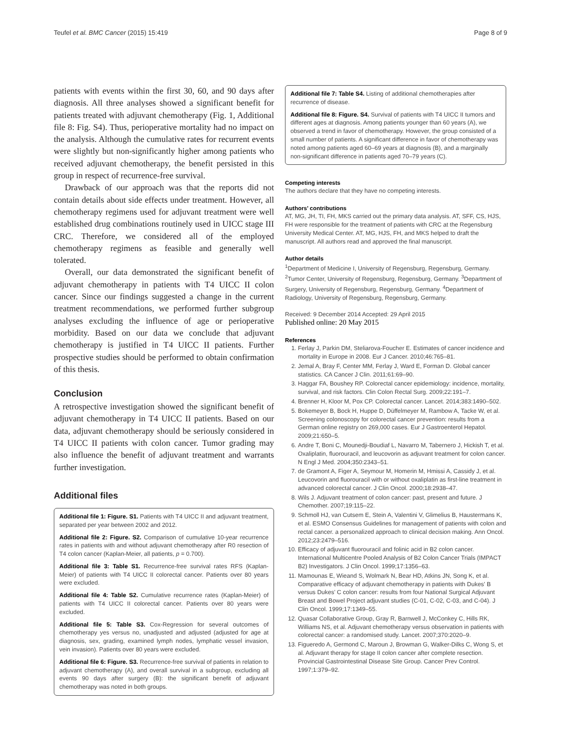Teufel et al. BMC Cancer (2015) 15:419 Page 8 of 9
patients with events within the first 30, 60, and 90 days after diagnosis. All three analyses showed a significant benefit for patients treated with adjuvant chemotherapy (Fig. 1, Additional file 8: Fig. S4). Thus, perioperative mortality had no impact on the analysis. Although the cumulative rates for recurrent events were slightly but non-significantly higher among patients who received adjuvant chemotherapy, the benefit persisted in this group in respect of recurrence-free survival.
Drawback of our approach was that the reports did not contain details about side effects under treatment. However, all chemotherapy regimens used for adjuvant treatment were well established drug combinations routinely used in UICC stage III CRC. Therefore, we considered all of the employed chemotherapy regimens as feasible and generally well tolerated.
Overall, our data demonstrated the significant benefit of adjuvant chemotherapy in patients with T4 UICC II colon cancer. Since our findings suggested a change in the current treatment recommendations, we performed further subgroup analyses excluding the influence of age or perioperative morbidity. Based on our data we conclude that adjuvant chemotherapy is justified in T4 UICC II patients. Further prospective studies should be performed to obtain confirmation of this thesis.
Conclusion
A retrospective investigation showed the significant benefit of adjuvant chemotherapy in T4 UICC II patients. Based on our data, adjuvant chemotherapy should be seriously considered in T4 UICC II patients with colon cancer. Tumor grading may also influence the benefit of adjuvant treatment and warrants further investigation.
Additional files
Additional file 1: Figure. S1. Patients with T4 UICC II and adjuvant treatment, separated per year between 2002 and 2012.
Additional file 2: Figure. S2. Comparison of cumulative 10-year recurrence rates in patients with and without adjuvant chemotherapy after R0 resection of T4 colon cancer (Kaplan-Meier, all patients, p = 0.700).
Additional file 3: Table S1. Recurrence-free survival rates RFS (Kaplan-Meier) of patients with T4 UICC II colorectal cancer. Patients over 80 years were excluded.
Additional file 4: Table S2. Cumulative recurrence rates (Kaplan-Meier) of patients with T4 UICC II colorectal cancer. Patients over 80 years were excluded.
Additional file 5: Table S3. Cox-Regression for several outcomes of chemotherapy yes versus no, unadjusted and adjusted (adjusted for age at diagnosis, sex, grading, examined lymph nodes, lymphatic vessel invasion, vein invasion). Patients over 80 years were excluded.
Additional file 6: Figure. S3. Recurrence-free survival of patients in relation to adjuvant chemotherapy (A), and overall survival in a subgroup, excluding all events 90 days after surgery (B): the significant benefit of adjuvant chemotherapy was noted in both groups.
Additional file 7: Table S4. Listing of additional chemotherapies after recurrence of disease.
Additional file 8: Figure. S4. Survival of patients with T4 UICC II tumors and different ages at diagnosis. Among patients younger than 60 years (A), we observed a trend in favor of chemotherapy. However, the group consisted of a small number of patients. A significant difference in favor of chemotherapy was noted among patients aged 60–69 years at diagnosis (B), and a marginally non-significant difference in patients aged 70–79 years (C).
Competing interests
The authors declare that they have no competing interests.
Authors’ contributions
AT, MG, JH, TI, FH, MKS carried out the primary data analysis. AT, SFF, CS, HJS, FH were responsible for the treatment of patients with CRC at the Regensburg University Medical Center. AT, MG, HJS, FH, and MKS helped to draft the manuscript. All authors read and approved the final manuscript.
Author details
<sup>1</sup> Department of Medicine I, University of Regensburg, Regensburg, Germany. <sup>2</sup>Tumor Center, University of Regensburg, Regensburg, Germany. <sup>3</sup>Department of Surgery, University of Regensburg, Regensburg, Germany. <sup>4</sup>Department of Radiology, University of Regensburg, Regensburg, Germany.
Received: 9 December 2014 Accepted: 29 April 2015
Published online: 20 May 2015
References
1. Ferlay J, Parkin DM, Steliarova-Foucher E. Estimates of cancer incidence and mortality in Europe in 2008. Eur J Cancer. 2010;46:765–81.
2. Jemal A, Bray F, Center MM, Ferlay J, Ward E, Forman D. Global cancer statistics. CA Cancer J Clin. 2011;61:69–90.
3. Haggar FA, Boushey RP. Colorectal cancer epidemiology: incidence, mortality, survival, and risk factors. Clin Colon Rectal Surg. 2009;22:191–7.
4. Brenner H, Kloor M, Pox CP. Colorectal cancer. Lancet. 2014;383:1490–502.
5. Bokemeyer B, Bock H, Huppe D, Düffelmeyer M, Rambow A, Tacke W, et al. Screening colonoscopy for colorectal cancer prevention: results from a German online registry on 269,000 cases. Eur J Gastroenterol Hepatol. 2009;21:650–5.
6. Andre T, Boni C, Mounedji-Boudiaf L, Navarro M, Tabernero J, Hickish T, et al. Oxaliplatin, fluorouracil, and leucovorin as adjuvant treatment for colon cancer. N Engl J Med. 2004;350:2343–51.
7. de Gramont A, Figer A, Seymour M, Homerin M, Hmissi A, Cassidy J, et al. Leucovorin and fluorouracil with or without oxaliplatin as first-line treatment in advanced colorectal cancer. J Clin Oncol. 2000;18:2938–47.
8. Wils J. Adjuvant treatment of colon cancer: past, present and future. J Chemother. 2007;19:115–22.
9. Schmoll HJ, van Cutsem E, Stein A, Valentini V, Glimelius B, Haustermans K, et al. ESMO Consensus Guidelines for management of patients with colon and rectal cancer. a personalized approach to clinical decision making. Ann Oncol. 2012;23:2479–516.
10. Efficacy of adjuvant fluorouracil and folinic acid in B2 colon cancer. International Multicentre Pooled Analysis of B2 Colon Cancer Trials (IMPACT B2) Investigators. J Clin Oncol. 1999;17:1356–63.
11. Mamounas E, Wieand S, Wolmark N, Bear HD, Atkins JN, Song K, et al. Comparative efficacy of adjuvant chemotherapy in patients with Dukes' B versus Dukes' C colon cancer: results from four National Surgical Adjuvant Breast and Bowel Project adjuvant studies (C-01, C-02, C-03, and C-04). J Clin Oncol. 1999;17:1349–55.
12. Quasar Collaborative Group, Gray R, Barnwell J, McConkey C, Hills RK, Williams NS, et al. Adjuvant chemotherapy versus observation in patients with colorectal cancer: a randomised study. Lancet. 2007;370:2020–9.
13. Figueredo A, Germond C, Maroun J, Browman G, Walker-Dilks C, Wong S, et al. Adjuvant therapy for stage II colon cancer after complete resection. Provincial Gastrointestinal Disease Site Group. Cancer Prev Control. 1997;1:379–92.